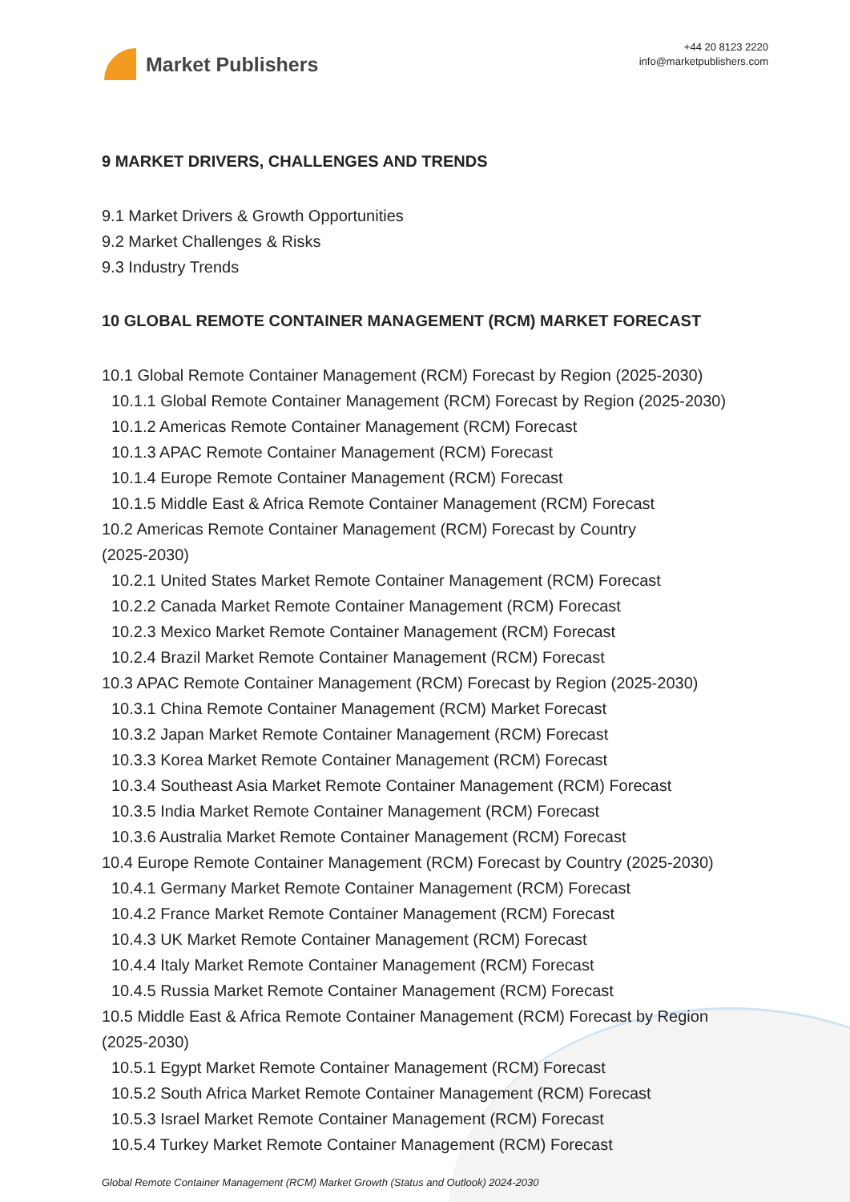Market Publishers
+44 20 8123 2220
info@marketpublishers.com
9 MARKET DRIVERS, CHALLENGES AND TRENDS
9.1 Market Drivers & Growth Opportunities
9.2 Market Challenges & Risks
9.3 Industry Trends
10 GLOBAL REMOTE CONTAINER MANAGEMENT (RCM) MARKET FORECAST
10.1 Global Remote Container Management (RCM) Forecast by Region (2025-2030)
10.1.1 Global Remote Container Management (RCM) Forecast by Region (2025-2030)
10.1.2 Americas Remote Container Management (RCM) Forecast
10.1.3 APAC Remote Container Management (RCM) Forecast
10.1.4 Europe Remote Container Management (RCM) Forecast
10.1.5 Middle East & Africa Remote Container Management (RCM) Forecast
10.2 Americas Remote Container Management (RCM) Forecast by Country
(2025-2030)
10.2.1 United States Market Remote Container Management (RCM) Forecast
10.2.2 Canada Market Remote Container Management (RCM) Forecast
10.2.3 Mexico Market Remote Container Management (RCM) Forecast
10.2.4 Brazil Market Remote Container Management (RCM) Forecast
10.3 APAC Remote Container Management (RCM) Forecast by Region (2025-2030)
10.3.1 China Remote Container Management (RCM) Market Forecast
10.3.2 Japan Market Remote Container Management (RCM) Forecast
10.3.3 Korea Market Remote Container Management (RCM) Forecast
10.3.4 Southeast Asia Market Remote Container Management (RCM) Forecast
10.3.5 India Market Remote Container Management (RCM) Forecast
10.3.6 Australia Market Remote Container Management (RCM) Forecast
10.4 Europe Remote Container Management (RCM) Forecast by Country (2025-2030)
10.4.1 Germany Market Remote Container Management (RCM) Forecast
10.4.2 France Market Remote Container Management (RCM) Forecast
10.4.3 UK Market Remote Container Management (RCM) Forecast
10.4.4 Italy Market Remote Container Management (RCM) Forecast
10.4.5 Russia Market Remote Container Management (RCM) Forecast
10.5 Middle East & Africa Remote Container Management (RCM) Forecast by Region
(2025-2030)
10.5.1 Egypt Market Remote Container Management (RCM) Forecast
10.5.2 South Africa Market Remote Container Management (RCM) Forecast
10.5.3 Israel Market Remote Container Management (RCM) Forecast
10.5.4 Turkey Market Remote Container Management (RCM) Forecast
Global Remote Container Management (RCM) Market Growth (Status and Outlook) 2024-2030